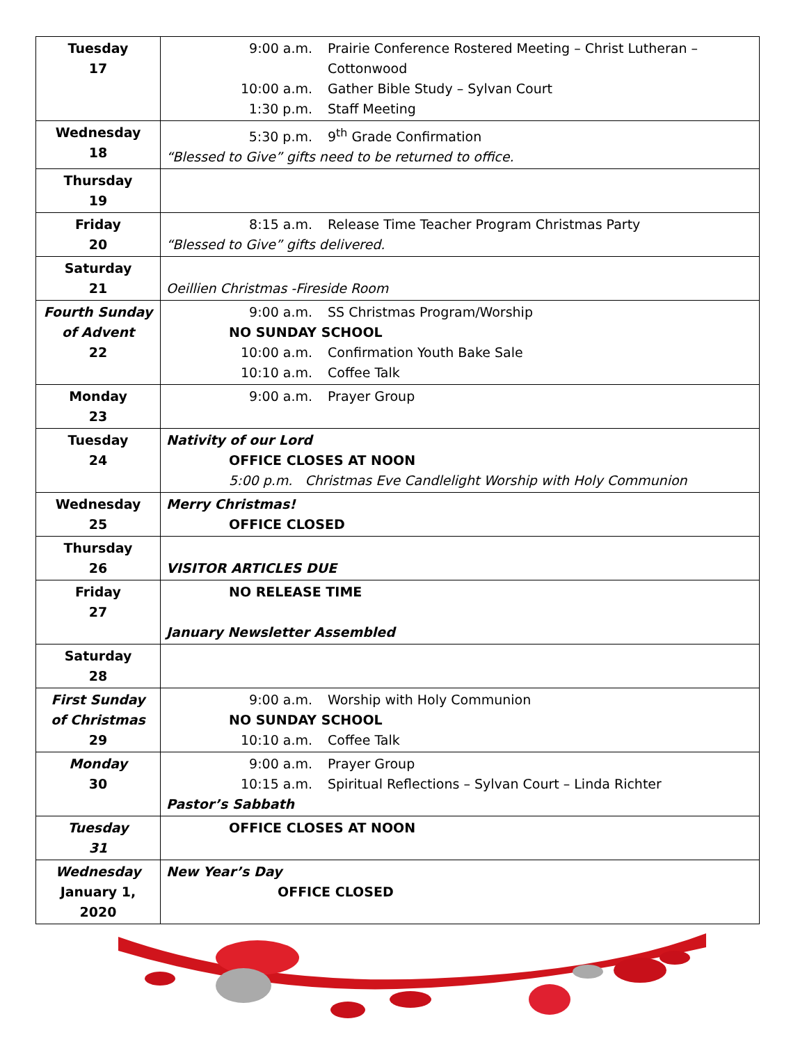| Tuesday 17 | 9:00 a.m. Prairie Conference Rostered Meeting – Christ Lutheran – Cottonwood 10:00 a.m. Gather Bible Study – Sylvan Court 1:30 p.m. Staff Meeting |
| Wednesday 18 | 5:30 p.m. 9<sup>th</sup> Grade Confirmation “Blessed to Give” gifts need to be returned to office. |
| Thursday 19 | |
| Friday 20 | 8:15 a.m. Release Time Teacher Program Christmas Party “Blessed to Give” gifts delivered. |
| Saturday 21 | Oeillien Christmas -Fireside Room |
| Fourth Sunday of Advent 22 | 9:00 a.m. SS Christmas Program/Worship NO SUNDAY SCHOOL 10:00 a.m. Confirmation Youth Bake Sale 10:10 a.m. Coffee Talk |
| Monday 23 | 9:00 a.m. Prayer Group |
| Tuesday 24 | Nativity of our Lord OFFICE CLOSES AT NOON 5:00 p.m. Christmas Eve Candlelight Worship with Holy Communion |
| Wednesday 25 | Merry Christmas! OFFICE CLOSED |
| Thursday 26 | VISITOR ARTICLES DUE |
| Friday 27 | NO RELEASE TIME January Newsletter Assembled |
| Saturday 28 | |
| First Sunday of Christmas 29 | 9:00 a.m. Worship with Holy Communion NO SUNDAY SCHOOL 10:10 a.m. Coffee Talk |
| Monday 30 | 9:00 a.m. Prayer Group 10:15 a.m. Spiritual Reflections – Sylvan Court – Linda Richter Pastor’s Sabbath |
| Tuesday 31 | OFFICE CLOSES AT NOON |
| Wednesday January 1, 2020 | New Year’s Day OFFICE CLOSED |